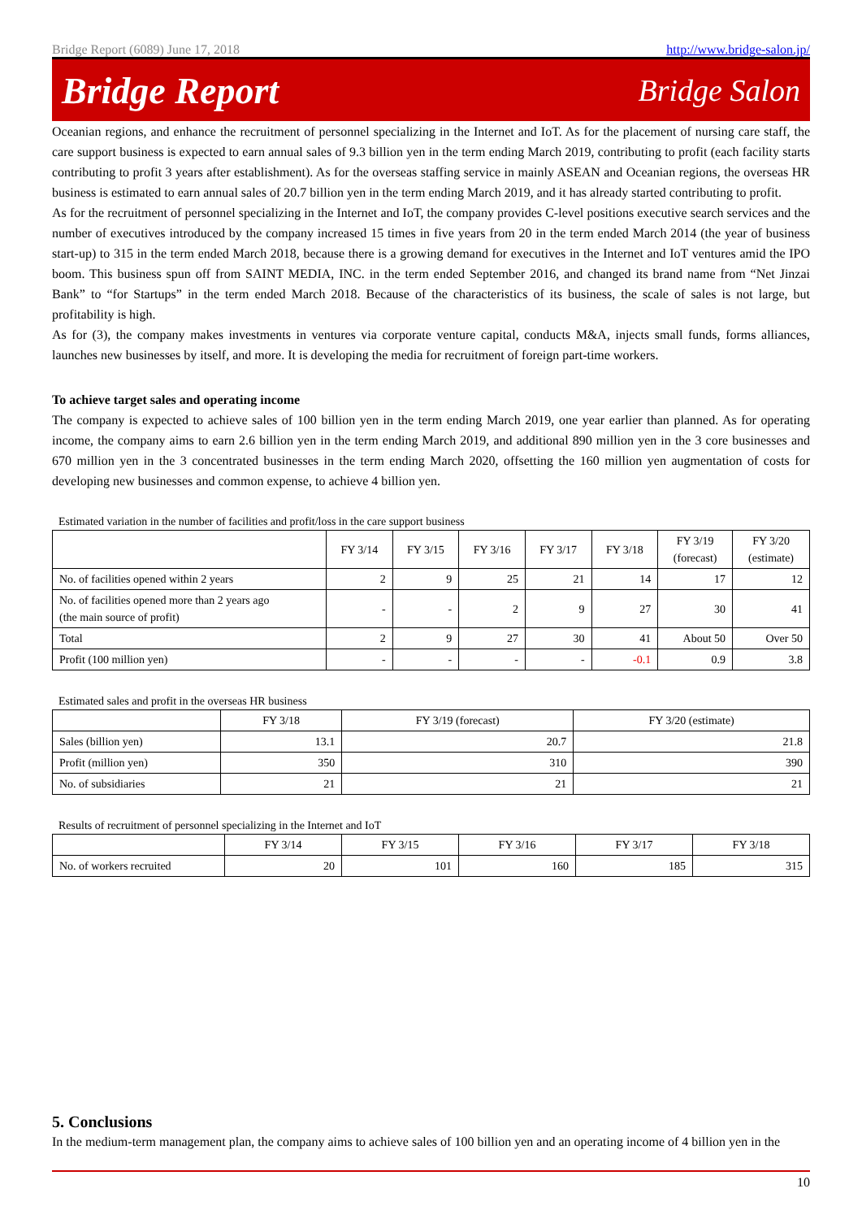Bridge Report (6089) June 17, 2018 http://www.bridge-salon.jp/
Bridge Report Bridge Salon
Oceanian regions, and enhance the recruitment of personnel specializing in the Internet and IoT. As for the placement of nursing care staff, the care support business is expected to earn annual sales of 9.3 billion yen in the term ending March 2019, contributing to profit (each facility starts contributing to profit 3 years after establishment). As for the overseas staffing service in mainly ASEAN and Oceanian regions, the overseas HR business is estimated to earn annual sales of 20.7 billion yen in the term ending March 2019, and it has already started contributing to profit.
As for the recruitment of personnel specializing in the Internet and IoT, the company provides C-level positions executive search services and the number of executives introduced by the company increased 15 times in five years from 20 in the term ended March 2014 (the year of business start-up) to 315 in the term ended March 2018, because there is a growing demand for executives in the Internet and IoT ventures amid the IPO boom. This business spun off from SAINT MEDIA, INC. in the term ended September 2016, and changed its brand name from “Net Jinzai Bank” to “for Startups” in the term ended March 2018. Because of the characteristics of its business, the scale of sales is not large, but profitability is high.
As for (3), the company makes investments in ventures via corporate venture capital, conducts M&A, injects small funds, forms alliances, launches new businesses by itself, and more. It is developing the media for recruitment of foreign part-time workers.
To achieve target sales and operating income
The company is expected to achieve sales of 100 billion yen in the term ending March 2019, one year earlier than planned. As for operating income, the company aims to earn 2.6 billion yen in the term ending March 2019, and additional 890 million yen in the 3 core businesses and 670 million yen in the 3 concentrated businesses in the term ending March 2020, offsetting the 160 million yen augmentation of costs for developing new businesses and common expense, to achieve 4 billion yen.
Estimated variation in the number of facilities and profit/loss in the care support business
| | FY 3/14 | FY 3/15 | FY 3/16 | FY 3/17 | FY 3/18 | FY 3/19 (forecast) | FY 3/20 (estimate) |
| --- | --- | --- | --- | --- | --- | --- | --- |
| No. of facilities opened within 2 years | 2 | 9 | 25 | 21 | 14 | 17 | 12 |
| No. of facilities opened more than 2 years ago (the main source of profit) | - | - | 2 | 9 | 27 | 30 | 41 |
| Total | 2 | 9 | 27 | 30 | 41 | About 50 | Over 50 |
| Profit (100 million yen) | - | - | - | - | -0.1 | 0.9 | 3.8 |
Estimated sales and profit in the overseas HR business
| | FY 3/18 | FY 3/19 (forecast) | FY 3/20 (estimate) |
| --- | --- | --- | --- |
| Sales (billion yen) | 13.1 | 20.7 | 21.8 |
| Profit (million yen) | 350 | 310 | 390 |
| No. of subsidiaries | 21 | 21 | 21 |
Results of recruitment of personnel specializing in the Internet and IoT
| | FY 3/14 | FY 3/15 | FY 3/16 | FY 3/17 | FY 3/18 |
| --- | --- | --- | --- | --- | --- |
| No. of workers recruited | 20 | 101 | 160 | 185 | 315 |
5. Conclusions
In the medium-term management plan, the company aims to achieve sales of 100 billion yen and an operating income of 4 billion yen in the
10